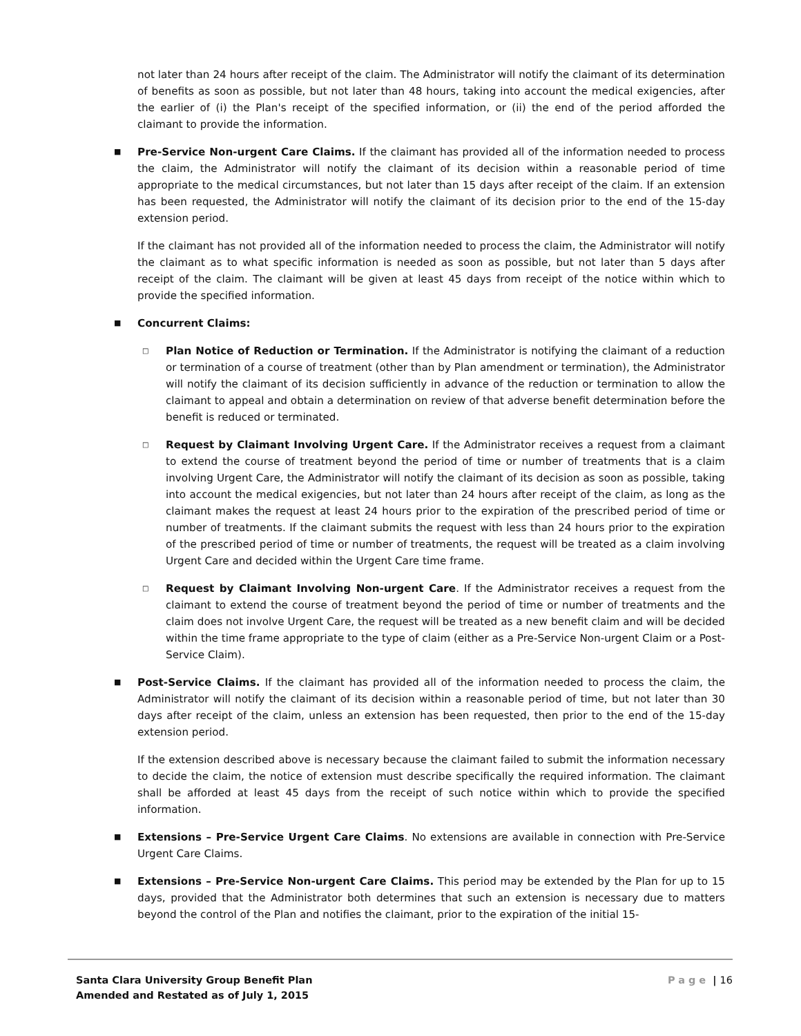not later than 24 hours after receipt of the claim. The Administrator will notify the claimant of its determination of benefits as soon as possible, but not later than 48 hours, taking into account the medical exigencies, after the earlier of (i) the Plan's receipt of the specified information, or (ii) the end of the period afforded the claimant to provide the information.
■
Pre-Service Non-urgent Care Claims. If the claimant has provided all of the information needed to process the claim, the Administrator will notify the claimant of its decision within a reasonable period of time appropriate to the medical circumstances, but not later than 15 days after receipt of the claim. If an extension has been requested, the Administrator will notify the claimant of its decision prior to the end of the 15-day extension period.
If the claimant has not provided all of the information needed to process the claim, the Administrator will notify the claimant as to what specific information is needed as soon as possible, but not later than 5 days after receipt of the claim. The claimant will be given at least 45 days from receipt of the notice within which to provide the specified information.
■
Concurrent Claims:
□
Plan Notice of Reduction or Termination. If the Administrator is notifying the claimant of a reduction or termination of a course of treatment (other than by Plan amendment or termination), the Administrator will notify the claimant of its decision sufficiently in advance of the reduction or termination to allow the claimant to appeal and obtain a determination on review of that adverse benefit determination before the benefit is reduced or terminated.
□
Request by Claimant Involving Urgent Care. If the Administrator receives a request from a claimant to extend the course of treatment beyond the period of time or number of treatments that is a claim involving Urgent Care, the Administrator will notify the claimant of its decision as soon as possible, taking into account the medical exigencies, but not later than 24 hours after receipt of the claim, as long as the claimant makes the request at least 24 hours prior to the expiration of the prescribed period of time or number of treatments. If the claimant submits the request with less than 24 hours prior to the expiration of the prescribed period of time or number of treatments, the request will be treated as a claim involving Urgent Care and decided within the Urgent Care time frame.
□
Request by Claimant Involving Non-urgent Care. If the Administrator receives a request from the claimant to extend the course of treatment beyond the period of time or number of treatments and the claim does not involve Urgent Care, the request will be treated as a new benefit claim and will be decided within the time frame appropriate to the type of claim (either as a Pre-Service Non-urgent Claim or a Post-Service Claim).
■
Post-Service Claims. If the claimant has provided all of the information needed to process the claim, the Administrator will notify the claimant of its decision within a reasonable period of time, but not later than 30 days after receipt of the claim, unless an extension has been requested, then prior to the end of the 15-day extension period.
If the extension described above is necessary because the claimant failed to submit the information necessary to decide the claim, the notice of extension must describe specifically the required information. The claimant shall be afforded at least 45 days from the receipt of such notice within which to provide the specified information.
■
Extensions – Pre-Service Urgent Care Claims. No extensions are available in connection with Pre-Service Urgent Care Claims.
■
Extensions – Pre-Service Non-urgent Care Claims. This period may be extended by the Plan for up to 15 days, provided that the Administrator both determines that such an extension is necessary due to matters beyond the control of the Plan and notifies the claimant, prior to the expiration of the initial 15-
Santa Clara University Group Benefit Plan
Amended and Restated as of July 1, 2015
Page | 16